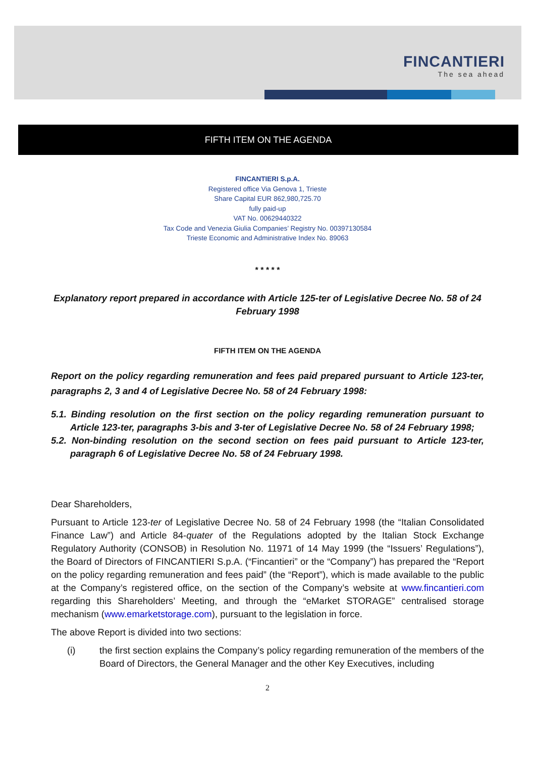FINCANTIERI
The sea ahead
FIFTH ITEM ON THE AGENDA
FINCANTIERI S.p.A.
Registered office Via Genova 1, Trieste
Share Capital EUR 862,980,725.70
fully paid-up
VAT No. 00629440322
Tax Code and Venezia Giulia Companies’ Registry No. 00397130584
Trieste Economic and Administrative Index No. 89063
* * * * *
Explanatory report prepared in accordance with Article 125-ter of Legislative Decree No. 58 of 24 February 1998
FIFTH ITEM ON THE AGENDA
Report on the policy regarding remuneration and fees paid prepared pursuant to Article 123-ter, paragraphs 2, 3 and 4 of Legislative Decree No. 58 of 24 February 1998:
5.1. Binding resolution on the first section on the policy regarding remuneration pursuant to Article 123-ter, paragraphs 3-bis and 3-ter of Legislative Decree No. 58 of 24 February 1998;
5.2. Non-binding resolution on the second section on fees paid pursuant to Article 123-ter, paragraph 6 of Legislative Decree No. 58 of 24 February 1998.
Dear Shareholders,
Pursuant to Article 123-ter of Legislative Decree No. 58 of 24 February 1998 (the “Italian Consolidated Finance Law”) and Article 84-quater of the Regulations adopted by the Italian Stock Exchange Regulatory Authority (CONSOB) in Resolution No. 11971 of 14 May 1999 (the “Issuers’ Regulations”), the Board of Directors of FINCANTIERI S.p.A. (“Fincantieri” or the “Company”) has prepared the “Report on the policy regarding remuneration and fees paid” (the “Report”), which is made available to the public at the Company’s registered office, on the section of the Company’s website at www.fincantieri.com regarding this Shareholders’ Meeting, and through the “eMarket STORAGE” centralised storage mechanism (www.emarketstorage.com), pursuant to the legislation in force.
The above Report is divided into two sections:
(i) the first section explains the Company’s policy regarding remuneration of the members of the Board of Directors, the General Manager and the other Key Executives, including
2